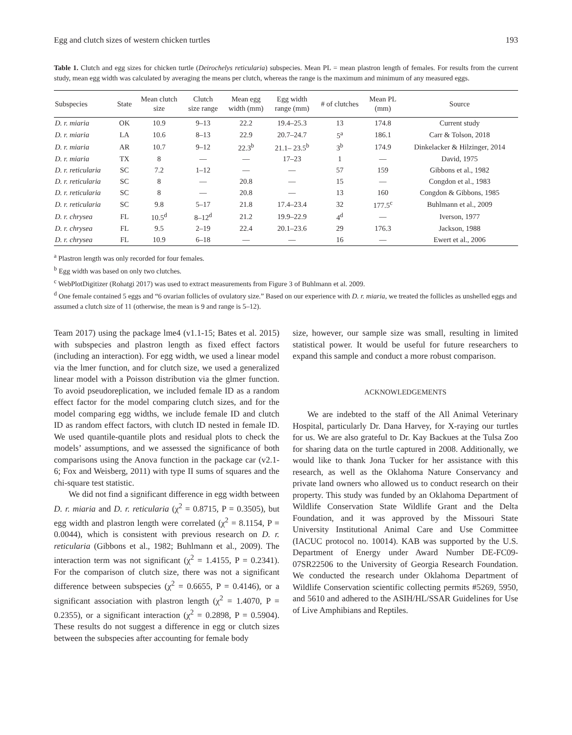Egg and clutch sizes of western chicken turtles 193
Table 1. Clutch and egg sizes for chicken turtle (Deirochelys reticularia) subspecies. Mean PL = mean plastron length of females. For results from the current study, mean egg width was calculated by averaging the means per clutch, whereas the range is the maximum and minimum of any measured eggs.
| Subspecies | State | Mean clutch size | Clutch size range | Mean egg width (mm) | Egg width range (mm) | # of clutches | Mean PL (mm) | Source |
| --- | --- | --- | --- | --- | --- | --- | --- | --- |
| D. r. miaria | OK | 10.9 | 9–13 | 22.2 | 19.4–25.3 | 13 | 174.8 | Current study |
| D. r. miaria | LA | 10.6 | 8–13 | 22.9 | 20.7–24.7 | 5<sup>a</sup> | 186.1 | Carr & Tolson, 2018 |
| D. r. miaria | AR | 10.7 | 9–12 | 22.3<sup>b</sup> | 21.1– 23.5<sup>b</sup> | 3<sup>b</sup> | 174.9 | Dinkelacker & Hilzinger, 2014 |
| D. r. miaria | TX | 8 | — | — | 17–23 | 1 | — | David, 1975 |
| D. r. reticularia | SC | 7.2 | 1–12 | — | — | 57 | 159 | Gibbons et al., 1982 |
| D. r. reticularia | SC | 8 | — | 20.8 | — | 15 | — | Congdon et al., 1983 |
| D. r. reticularia | SC | 8 | — | 20.8 | — | 13 | 160 | Congdon & Gibbons, 1985 |
| D. r. reticularia | SC | 9.8 | 5–17 | 21.8 | 17.4–23.4 | 32 | 177.5<sup>c</sup> | Buhlmann et al., 2009 |
| D. r. chrysea | FL | 10.5<sup>d</sup> | 8–12<sup>d</sup> | 21.2 | 19.9–22.9 | 4<sup>d</sup> | — | Iverson, 1977 |
| D. r. chrysea | FL | 9.5 | 2–19 | 22.4 | 20.1–23.6 | 29 | 176.3 | Jackson, 1988 |
| D. r. chrysea | FL | 10.9 | 6–18 | — | — | 16 | — | Ewert et al., 2006 |
<sup>a</sup> Plastron length was only recorded for four females.
<sup>b</sup> Egg width was based on only two clutches.
<sup>c</sup> WebPlotDigitizer (Rohatgi 2017) was used to extract measurements from Figure 3 of Buhlmann et al. 2009.
<sup>d</sup> One female contained 5 eggs and “6 ovarian follicles of ovulatory size.” Based on our experience with D. r. miaria, we treated the follicles as unshelled eggs and assumed a clutch size of 11 (otherwise, the mean is 9 and range is 5–12).
Team 2017) using the package lme4 (v1.1-15; Bates et al. 2015) with subspecies and plastron length as fixed effect factors (including an interaction). For egg width, we used a linear model via the lmer function, and for clutch size, we used a generalized linear model with a Poisson distribution via the glmer function. To avoid pseudoreplication, we included female ID as a random effect factor for the model comparing clutch sizes, and for the model comparing egg widths, we include female ID and clutch ID as random effect factors, with clutch ID nested in female ID. We used quantile-quantile plots and residual plots to check the models’ assumptions, and we assessed the significance of both comparisons using the Anova function in the package car (v2.1-6; Fox and Weisberg, 2011) with type II sums of squares and the chi-square test statistic.
We did not find a significant difference in egg width between D. r. miaria and D. r. reticularia (χ<sup>2</sup> = 0.8715, P = 0.3505), but egg width and plastron length were correlated (χ<sup>2</sup> = 8.1154, P = 0.0044), which is consistent with previous research on D. r. reticularia (Gibbons et al., 1982; Buhlmann et al., 2009). The interaction term was not significant (χ<sup>2</sup> = 1.4155, P = 0.2341). For the comparison of clutch size, there was not a significant difference between subspecies (χ<sup>2</sup> = 0.6655, P = 0.4146), or a significant association with plastron length (χ<sup>2</sup> = 1.4070, P = 0.2355), or a significant interaction (χ<sup>2</sup> = 0.2898, P = 0.5904). These results do not suggest a difference in egg or clutch sizes between the subspecies after accounting for female body
size, however, our sample size was small, resulting in limited statistical power. It would be useful for future researchers to expand this sample and conduct a more robust comparison.
ACKNOWLEDGEMENTS
We are indebted to the staff of the All Animal Veterinary Hospital, particularly Dr. Dana Harvey, for X-raying our turtles for us. We are also grateful to Dr. Kay Backues at the Tulsa Zoo for sharing data on the turtle captured in 2008. Additionally, we would like to thank Jona Tucker for her assistance with this research, as well as the Oklahoma Nature Conservancy and private land owners who allowed us to conduct research on their property. This study was funded by an Oklahoma Department of Wildlife Conservation State Wildlife Grant and the Delta Foundation, and it was approved by the Missouri State University Institutional Animal Care and Use Committee (IACUC protocol no. 10014). KAB was supported by the U.S. Department of Energy under Award Number DE-FC09-07SR22506 to the University of Georgia Research Foundation. We conducted the research under Oklahoma Department of Wildlife Conservation scientific collecting permits #5269, 5950, and 5610 and adhered to the ASIH/HL/SSAR Guidelines for Use of Live Amphibians and Reptiles.